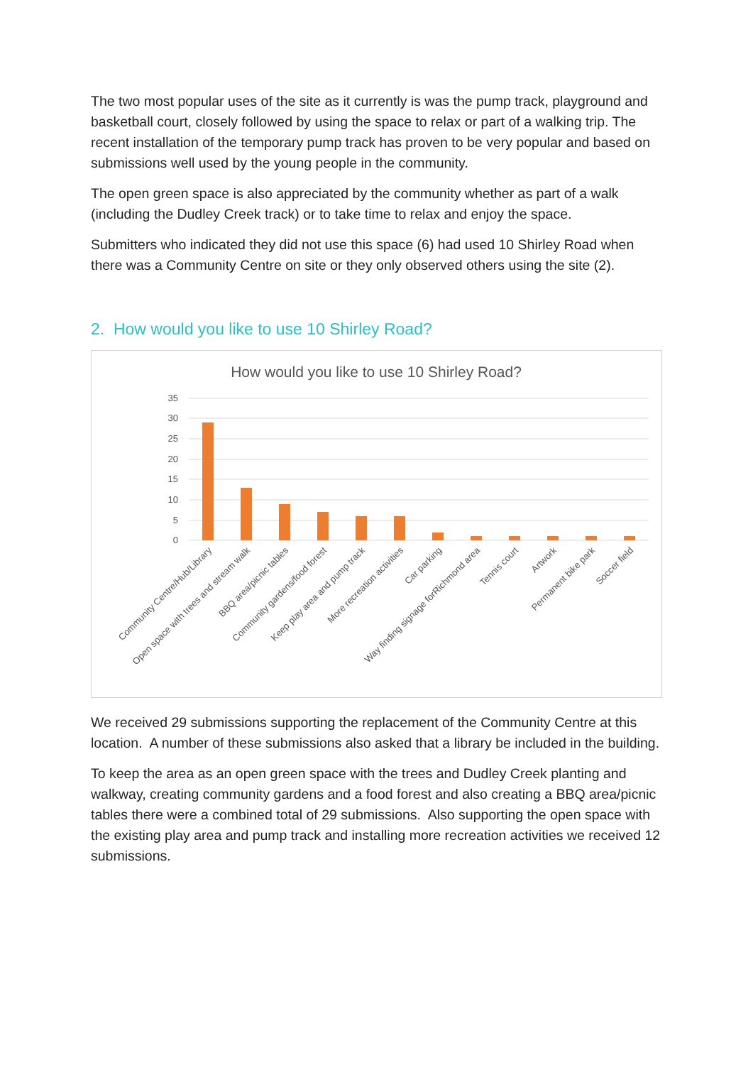The two most popular uses of the site as it currently is was the pump track, playground and basketball court, closely followed by using the space to relax or part of a walking trip. The recent installation of the temporary pump track has proven to be very popular and based on submissions well used by the young people in the community.
The open green space is also appreciated by the community whether as part of a walk (including the Dudley Creek track) or to take time to relax and enjoy the space.
Submitters who indicated they did not use this space (6) had used 10 Shirley Road when there was a Community Centre on site or they only observed others using the site (2).
2. How would you like to use 10 Shirley Road?
How would you like to use 10 Shirley Road?
35
30
25
20
15
10
5
0
Community Centre/Hub/Library
Open space with trees and stream walk
BBQ area/picnic tables
Community gardens/food forest
Keep play area and pump track
More recreation activities
Car parking
Way finding signage forRichmond area
Tennis court
Artwork
Permanent bike park
Soccer field
We received 29 submissions supporting the replacement of the Community Centre at this location. A number of these submissions also asked that a library be included in the building.
To keep the area as an open green space with the trees and Dudley Creek planting and walkway, creating community gardens and a food forest and also creating a BBQ area/picnic tables there were a combined total of 29 submissions. Also supporting the open space with the existing play area and pump track and installing more recreation activities we received 12 submissions.